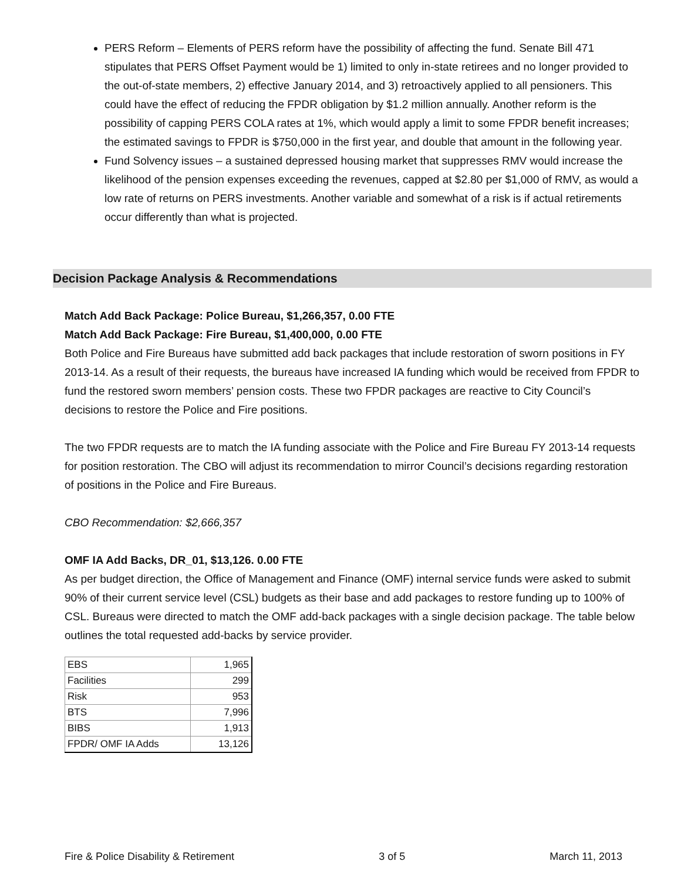PERS Reform – Elements of PERS reform have the possibility of affecting the fund. Senate Bill 471 stipulates that PERS Offset Payment would be 1) limited to only in-state retirees and no longer provided to the out-of-state members, 2) effective January 2014, and 3) retroactively applied to all pensioners. This could have the effect of reducing the FPDR obligation by $1.2 million annually. Another reform is the possibility of capping PERS COLA rates at 1%, which would apply a limit to some FPDR benefit increases; the estimated savings to FPDR is $750,000 in the first year, and double that amount in the following year.
Fund Solvency issues – a sustained depressed housing market that suppresses RMV would increase the likelihood of the pension expenses exceeding the revenues, capped at $2.80 per $1,000 of RMV, as would a low rate of returns on PERS investments. Another variable and somewhat of a risk is if actual retirements occur differently than what is projected.
Decision Package Analysis & Recommendations
Match Add Back Package: Police Bureau, $1,266,357, 0.00 FTE
Match Add Back Package: Fire Bureau, $1,400,000, 0.00 FTE
Both Police and Fire Bureaus have submitted add back packages that include restoration of sworn positions in FY 2013-14. As a result of their requests, the bureaus have increased IA funding which would be received from FPDR to fund the restored sworn members’ pension costs. These two FPDR packages are reactive to City Council’s decisions to restore the Police and Fire positions.
The two FPDR requests are to match the IA funding associate with the Police and Fire Bureau FY 2013-14 requests for position restoration. The CBO will adjust its recommendation to mirror Council’s decisions regarding restoration of positions in the Police and Fire Bureaus.
CBO Recommendation: $2,666,357
OMF IA Add Backs, DR_01, $13,126. 0.00 FTE
As per budget direction, the Office of Management and Finance (OMF) internal service funds were asked to submit 90% of their current service level (CSL) budgets as their base and add packages to restore funding up to 100% of CSL. Bureaus were directed to match the OMF add-back packages with a single decision package. The table below outlines the total requested add-backs by service provider.
| EBS | 1,965 |
| Facilities | 299 |
| Risk | 953 |
| BTS | 7,996 |
| BIBS | 1,913 |
| FPDR/ OMF IA Adds | 13,126 |
Fire & Police Disability & Retirement 3 of 5 March 11, 2013